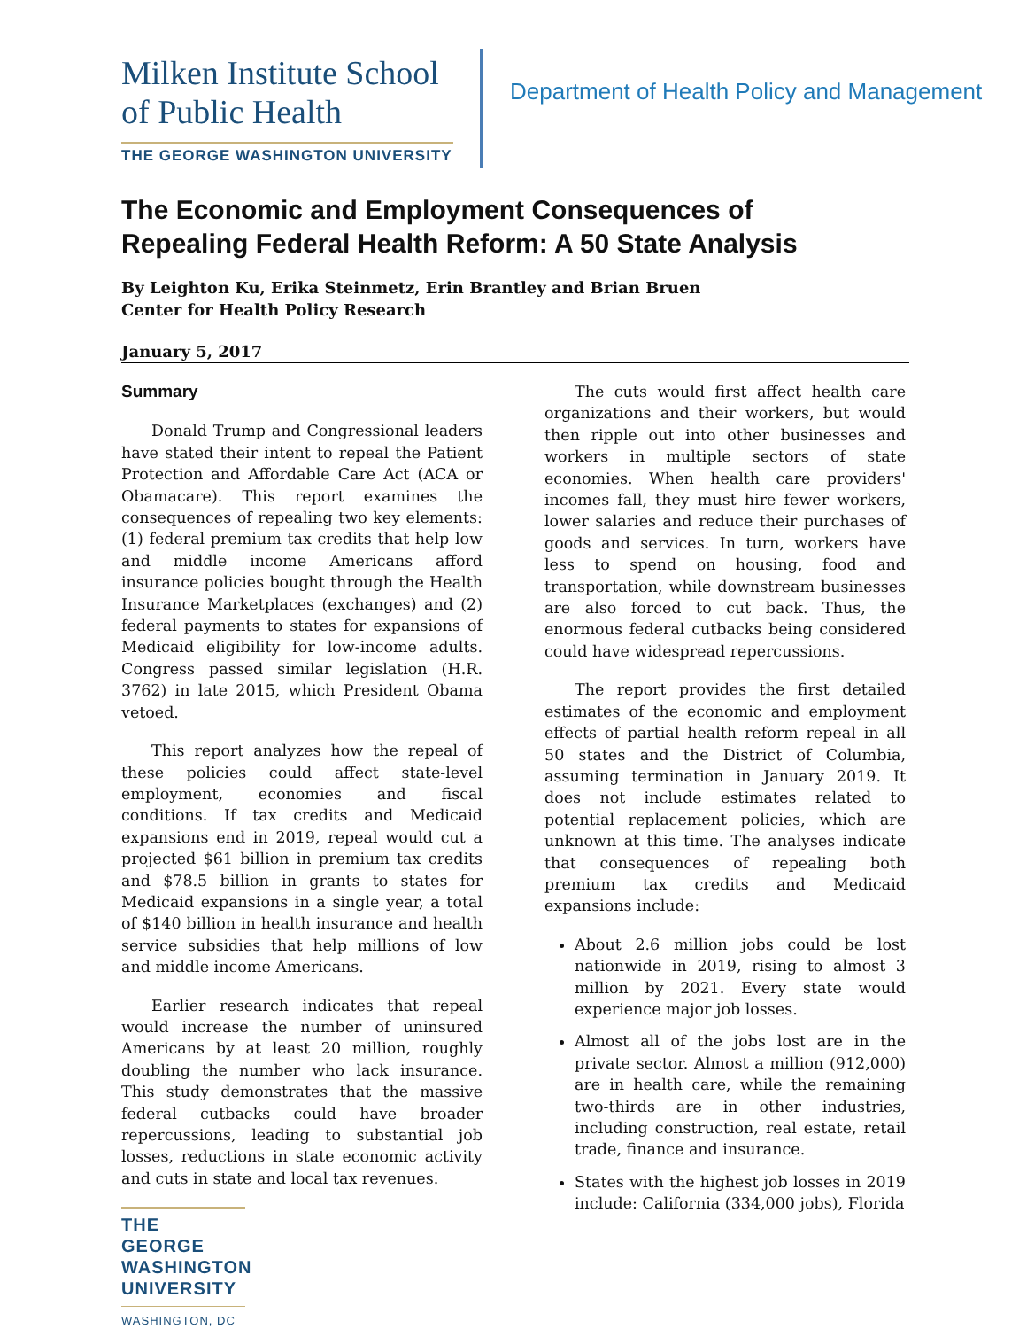Milken Institute School of Public Health
THE GEORGE WASHINGTON UNIVERSITY
Department of Health Policy and Management
The Economic and Employment Consequences of
Repealing Federal Health Reform: A 50 State Analysis
By Leighton Ku, Erika Steinmetz, Erin Brantley and Brian Bruen
Center for Health Policy Research
January 5, 2017
Summary
Donald Trump and Congressional leaders have stated their intent to repeal the Patient Protection and Affordable Care Act (ACA or Obamacare). This report examines the consequences of repealing two key elements: (1) federal premium tax credits that help low and middle income Americans afford insurance policies bought through the Health Insurance Marketplaces (exchanges) and (2) federal payments to states for expansions of Medicaid eligibility for low-income adults. Congress passed similar legislation (H.R. 3762) in late 2015, which President Obama vetoed.
This report analyzes how the repeal of these policies could affect state-level employment, economies and fiscal conditions. If tax credits and Medicaid expansions end in 2019, repeal would cut a projected $61 billion in premium tax credits and $78.5 billion in grants to states for Medicaid expansions in a single year, a total of $140 billion in health insurance and health service subsidies that help millions of low and middle income Americans.
Earlier research indicates that repeal would increase the number of uninsured Americans by at least 20 million, roughly doubling the number who lack insurance. This study demonstrates that the massive federal cutbacks could have broader repercussions, leading to substantial job losses, reductions in state economic activity and cuts in state and local tax revenues.
The cuts would first affect health care organizations and their workers, but would then ripple out into other businesses and workers in multiple sectors of state economies. When health care providers' incomes fall, they must hire fewer workers, lower salaries and reduce their purchases of goods and services. In turn, workers have less to spend on housing, food and transportation, while downstream businesses are also forced to cut back. Thus, the enormous federal cutbacks being considered could have widespread repercussions.
The report provides the first detailed estimates of the economic and employment effects of partial health reform repeal in all 50 states and the District of Columbia, assuming termination in January 2019. It does not include estimates related to potential replacement policies, which are unknown at this time. The analyses indicate that consequences of repealing both premium tax credits and Medicaid expansions include:
About 2.6 million jobs could be lost nationwide in 2019, rising to almost 3 million by 2021. Every state would experience major job losses.
Almost all of the jobs lost are in the private sector. Almost a million (912,000) are in health care, while the remaining two-thirds are in other industries, including construction, real estate, retail trade, finance and insurance.
States with the highest job losses in 2019 include: California (334,000 jobs), Florida
THE GEORGE WASHINGTON UNIVERSITY
WASHINGTON, DC